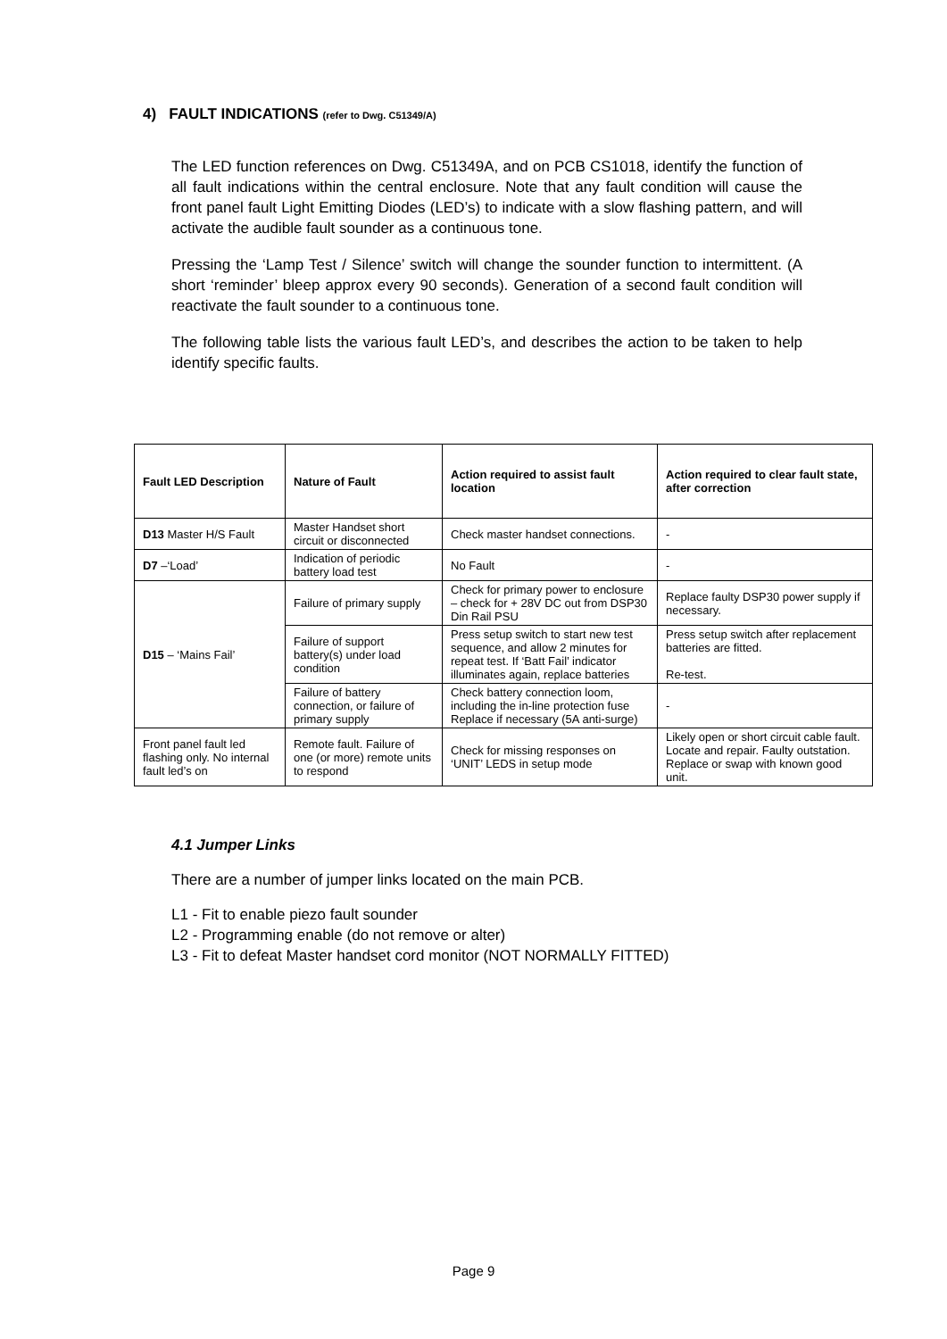4) FAULT INDICATIONS (refer to Dwg. C51349/A)
The LED function references on Dwg. C51349A, and on PCB CS1018, identify the function of all fault indications within the central enclosure. Note that any fault condition will cause the front panel fault Light Emitting Diodes (LED’s) to indicate with a slow flashing pattern, and will activate the audible fault sounder as a continuous tone.
Pressing the ‘Lamp Test / Silence’ switch will change the sounder function to intermittent. (A short ‘reminder’ bleep approx every 90 seconds). Generation of a second fault condition will reactivate the fault sounder to a continuous tone.
The following table lists the various fault LED’s, and describes the action to be taken to help identify specific faults.
| Fault LED Description | Nature of Fault | Action required to assist fault location | Action required to clear fault state, after correction |
| --- | --- | --- | --- |
| D13 Master H/S Fault | Master Handset short circuit or disconnected | Check master handset connections. | - |
| D7 –‘Load’ | Indication of periodic battery load test | No Fault | - |
| D15 – ‘Mains Fail’ | Failure of primary supply | Check for primary power to enclosure – check for + 28V DC out from DSP30 Din Rail PSU | Replace faulty DSP30 power supply if necessary. |
| | Failure of support battery(s) under load condition | Press setup switch to start new test sequence, and allow 2 minutes for repeat test. If ‘Batt Fail’ indicator illuminates again, replace batteries | Press setup switch after replacement batteries are fitted. Re-test. |
| | Failure of battery connection, or failure of primary supply | Check battery connection loom, including the in-line protection fuse Replace if necessary (5A anti-surge) | - |
| Front panel fault led flashing only. No internal fault led’s on | Remote fault. Failure of one (or more) remote units to respond | Check for missing responses on ‘UNIT’ LEDS in setup mode | Likely open or short circuit cable fault. Locate and repair. Faulty outstation. Replace or swap with known good unit. |
4.1 Jumper Links
There are a number of jumper links located on the main PCB.
L1 - Fit to enable piezo fault sounder
L2 - Programming enable (do not remove or alter)
L3 - Fit to defeat Master handset cord monitor (NOT NORMALLY FITTED)
Page 9